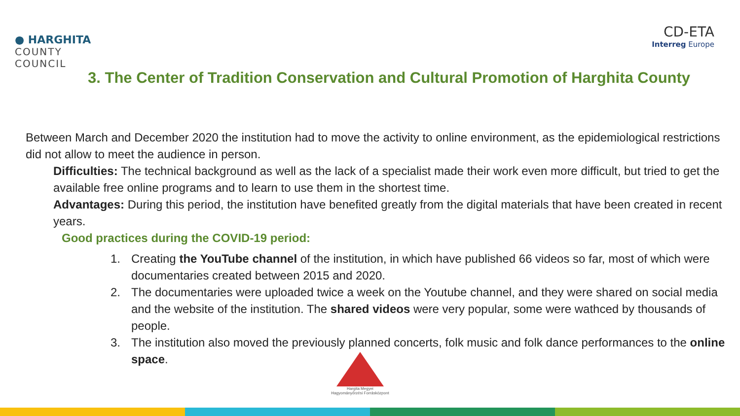● HARGHITA
COUNTY
COUNCIL
CD-ETA
Interreg Europe
3. The Center of Tradition Conservation and Cultural Promotion of Harghita County
Between March and December 2020 the institution had to move the activity to online environment, as the epidemiological restrictions did not allow to meet the audience in person.
Difficulties: The technical background as well as the lack of a specialist made their work even more difficult, but tried to get the available free online programs and to learn to use them in the shortest time.
Advantages: During this period, the institution have benefited greatly from the digital materials that have been created in recent years.
Good practices during the COVID-19 period:
1. Creating the YouTube channel of the institution, in which have published 66 videos so far, most of which were documentaries created between 2015 and 2020.
2. The documentaries were uploaded twice a week on the Youtube channel, and they were shared on social media and the website of the institution. The shared videos were very popular, some were wathced by thousands of people.
3. The institution also moved the previously planned concerts, folk music and folk dance performances to the online space.
Hargita Megyei
Hagyományőrzési Forrásközpont